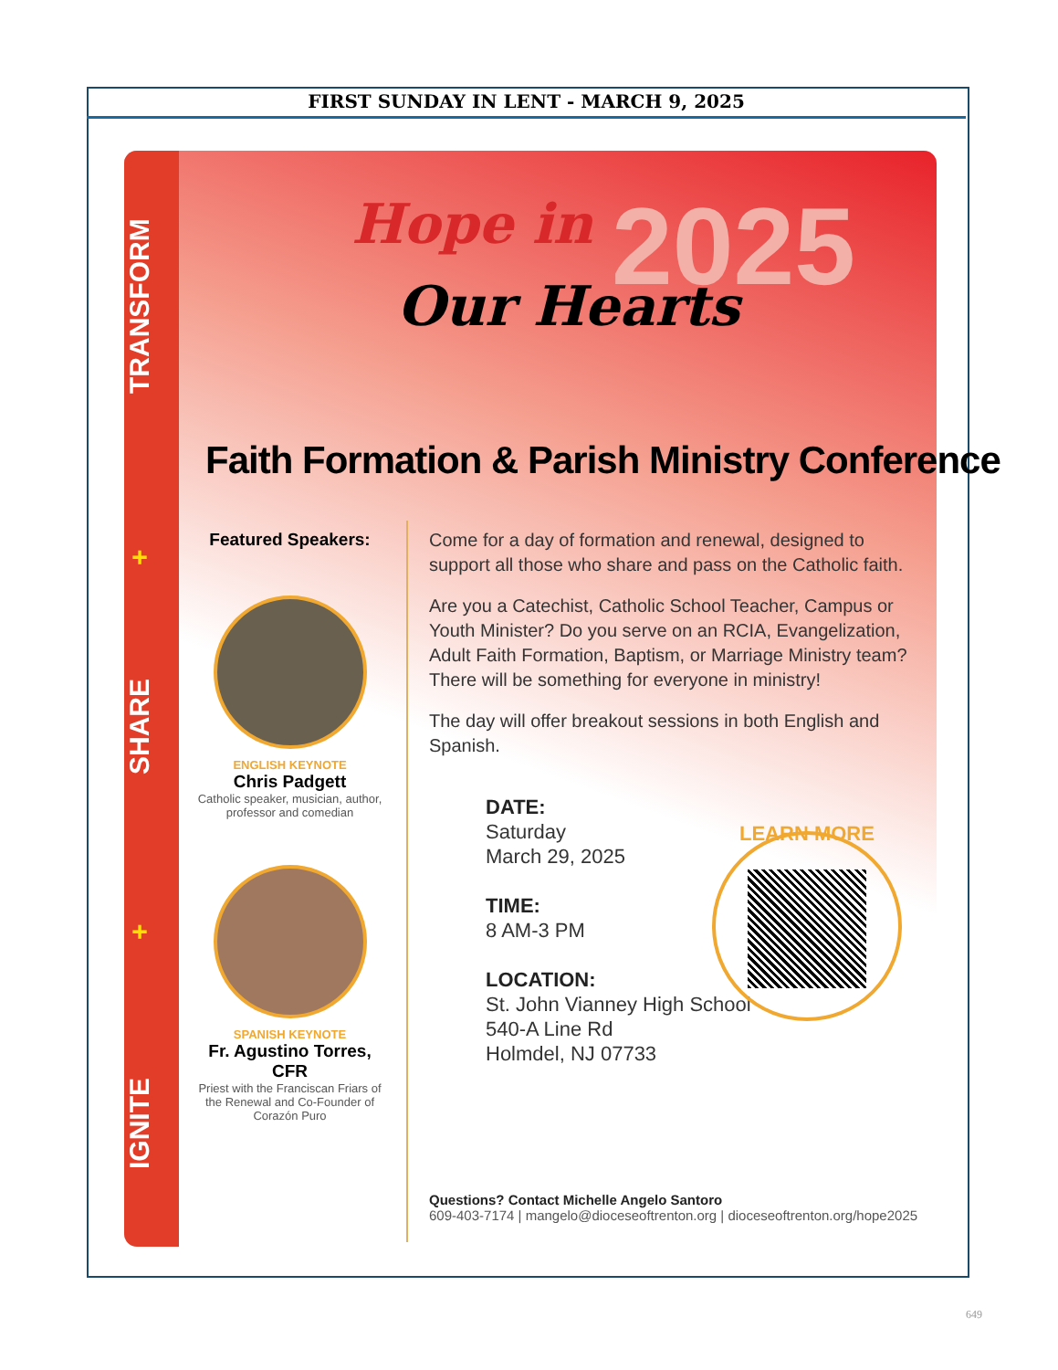FIRST SUNDAY IN LENT - MARCH 9, 2025
TRANSFORM
+
SHARE
+
IGNITE
Hope in
Our Hearts 2025
Faith Formation & Parish Ministry Conference
Featured Speakers:
ENGLISH KEYNOTE
Chris Padgett
Catholic speaker, musician, author, professor and comedian
SPANISH KEYNOTE
Fr. Agustino Torres, CFR
Priest with the Franciscan Friars of the Renewal and Co-Founder of Corazón Puro
Come for a day of formation and renewal, designed to support all those who share and pass on the Catholic faith.
Are you a Catechist, Catholic School Teacher, Campus or Youth Minister? Do you serve on an RCIA, Evangelization, Adult Faith Formation, Baptism, or Marriage Ministry team? There will be something for everyone in ministry!
The day will offer breakout sessions in both English and Spanish.
DATE:
Saturday
March 29, 2025
TIME:
8 AM-3 PM
LOCATION:
St. John Vianney High School
540-A Line Rd
Holmdel, NJ 07733
LEARN MORE
Questions? Contact Michelle Angelo Santoro
609-403-7174 | mangelo@dioceseoftrenton.org | dioceseoftrenton.org/hope2025
649